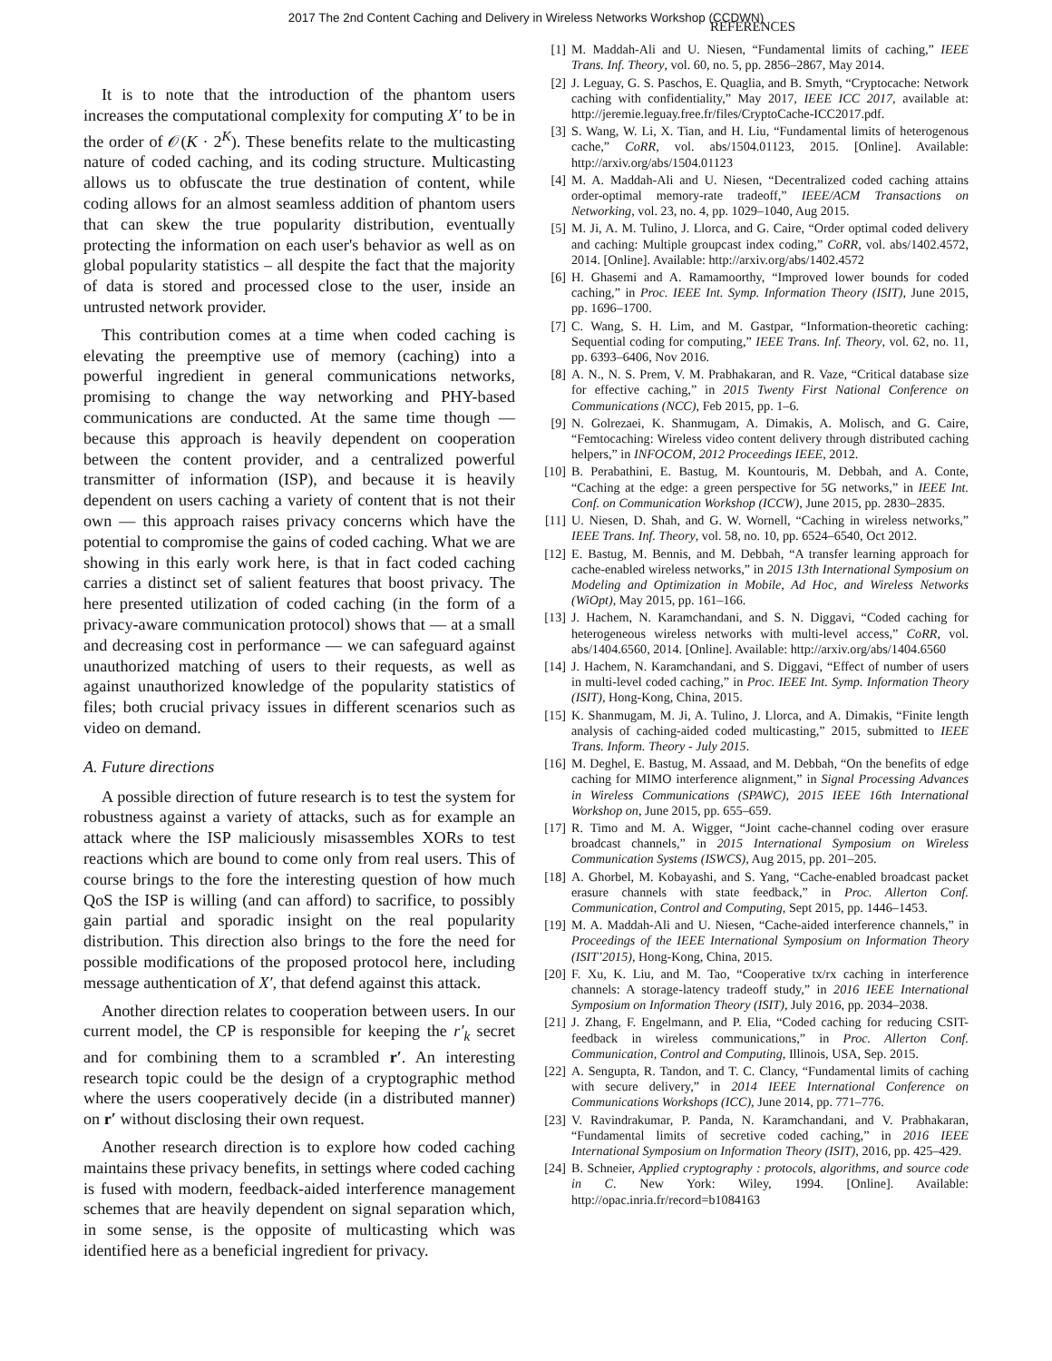2017 The 2nd Content Caching and Delivery in Wireless Networks Workshop (CCDWN)
It is to note that the introduction of the phantom users increases the computational complexity for computing X′ to be in the order of 𝒪(K · 2<sup>K</sup>). These benefits relate to the multicasting nature of coded caching, and its coding structure. Multicasting allows us to obfuscate the true destination of content, while coding allows for an almost seamless addition of phantom users that can skew the true popularity distribution, eventually protecting the information on each user's behavior as well as on global popularity statistics – all despite the fact that the majority of data is stored and processed close to the user, inside an untrusted network provider.
This contribution comes at a time when coded caching is elevating the preemptive use of memory (caching) into a powerful ingredient in general communications networks, promising to change the way networking and PHY-based communications are conducted. At the same time though — because this approach is heavily dependent on cooperation between the content provider, and a centralized powerful transmitter of information (ISP), and because it is heavily dependent on users caching a variety of content that is not their own — this approach raises privacy concerns which have the potential to compromise the gains of coded caching. What we are showing in this early work here, is that in fact coded caching carries a distinct set of salient features that boost privacy. The here presented utilization of coded caching (in the form of a privacy-aware communication protocol) shows that — at a small and decreasing cost in performance — we can safeguard against unauthorized matching of users to their requests, as well as against unauthorized knowledge of the popularity statistics of files; both crucial privacy issues in different scenarios such as video on demand.
A. Future directions
A possible direction of future research is to test the system for robustness against a variety of attacks, such as for example an attack where the ISP maliciously misassembles XORs to test reactions which are bound to come only from real users. This of course brings to the fore the interesting question of how much QoS the ISP is willing (and can afford) to sacrifice, to possibly gain partial and sporadic insight on the real popularity distribution. This direction also brings to the fore the need for possible modifications of the proposed protocol here, including message authentication of X′, that defend against this attack.
Another direction relates to cooperation between users. In our current model, the CP is responsible for keeping the r′<sub>k</sub> secret and for combining them to a scrambled r′. An interesting research topic could be the design of a cryptographic method where the users cooperatively decide (in a distributed manner) on r′ without disclosing their own request.
Another research direction is to explore how coded caching maintains these privacy benefits, in settings where coded caching is fused with modern, feedback-aided interference management schemes that are heavily dependent on signal separation which, in some sense, is the opposite of multicasting which was identified here as a beneficial ingredient for privacy.
REFERENCES
[1] M. Maddah-Ali and U. Niesen, “Fundamental limits of caching,” IEEE Trans. Inf. Theory, vol. 60, no. 5, pp. 2856–2867, May 2014.
[2] J. Leguay, G. S. Paschos, E. Quaglia, and B. Smyth, “Cryptocache: Network caching with confidentiality,” May 2017, IEEE ICC 2017, available at: http://jeremie.leguay.free.fr/files/CryptoCache-ICC2017.pdf.
[3] S. Wang, W. Li, X. Tian, and H. Liu, “Fundamental limits of heterogenous cache,” CoRR, vol. abs/1504.01123, 2015. [Online]. Available: http://arxiv.org/abs/1504.01123
[4] M. A. Maddah-Ali and U. Niesen, “Decentralized coded caching attains order-optimal memory-rate tradeoff,” IEEE/ACM Transactions on Networking, vol. 23, no. 4, pp. 1029–1040, Aug 2015.
[5] M. Ji, A. M. Tulino, J. Llorca, and G. Caire, “Order optimal coded delivery and caching: Multiple groupcast index coding,” CoRR, vol. abs/1402.4572, 2014. [Online]. Available: http://arxiv.org/abs/1402.4572
[6] H. Ghasemi and A. Ramamoorthy, “Improved lower bounds for coded caching,” in Proc. IEEE Int. Symp. Information Theory (ISIT), June 2015, pp. 1696–1700.
[7] C. Wang, S. H. Lim, and M. Gastpar, “Information-theoretic caching: Sequential coding for computing,” IEEE Trans. Inf. Theory, vol. 62, no. 11, pp. 6393–6406, Nov 2016.
[8] A. N., N. S. Prem, V. M. Prabhakaran, and R. Vaze, “Critical database size for effective caching,” in 2015 Twenty First National Conference on Communications (NCC), Feb 2015, pp. 1–6.
[9] N. Golrezaei, K. Shanmugam, A. Dimakis, A. Molisch, and G. Caire, “Femtocaching: Wireless video content delivery through distributed caching helpers,” in INFOCOM, 2012 Proceedings IEEE, 2012.
[10] B. Perabathini, E. Bastug, M. Kountouris, M. Debbah, and A. Conte, “Caching at the edge: a green perspective for 5G networks,” in IEEE Int. Conf. on Communication Workshop (ICCW), June 2015, pp. 2830–2835.
[11] U. Niesen, D. Shah, and G. W. Wornell, “Caching in wireless networks,” IEEE Trans. Inf. Theory, vol. 58, no. 10, pp. 6524–6540, Oct 2012.
[12] E. Bastug, M. Bennis, and M. Debbah, “A transfer learning approach for cache-enabled wireless networks,” in 2015 13th International Symposium on Modeling and Optimization in Mobile, Ad Hoc, and Wireless Networks (WiOpt), May 2015, pp. 161–166.
[13] J. Hachem, N. Karamchandani, and S. N. Diggavi, “Coded caching for heterogeneous wireless networks with multi-level access,” CoRR, vol. abs/1404.6560, 2014. [Online]. Available: http://arxiv.org/abs/1404.6560
[14] J. Hachem, N. Karamchandani, and S. Diggavi, “Effect of number of users in multi-level coded caching,” in Proc. IEEE Int. Symp. Information Theory (ISIT), Hong-Kong, China, 2015.
[15] K. Shanmugam, M. Ji, A. Tulino, J. Llorca, and A. Dimakis, “Finite length analysis of caching-aided coded multicasting,” 2015, submitted to IEEE Trans. Inform. Theory - July 2015.
[16] M. Deghel, E. Bastug, M. Assaad, and M. Debbah, “On the benefits of edge caching for MIMO interference alignment,” in Signal Processing Advances in Wireless Communications (SPAWC), 2015 IEEE 16th International Workshop on, June 2015, pp. 655–659.
[17] R. Timo and M. A. Wigger, “Joint cache-channel coding over erasure broadcast channels,” in 2015 International Symposium on Wireless Communication Systems (ISWCS), Aug 2015, pp. 201–205.
[18] A. Ghorbel, M. Kobayashi, and S. Yang, “Cache-enabled broadcast packet erasure channels with state feedback,” in Proc. Allerton Conf. Communication, Control and Computing, Sept 2015, pp. 1446–1453.
[19] M. A. Maddah-Ali and U. Niesen, “Cache-aided interference channels,” in Proceedings of the IEEE International Symposium on Information Theory (ISIT’2015), Hong-Kong, China, 2015.
[20] F. Xu, K. Liu, and M. Tao, “Cooperative tx/rx caching in interference channels: A storage-latency tradeoff study,” in 2016 IEEE International Symposium on Information Theory (ISIT), July 2016, pp. 2034–2038.
[21] J. Zhang, F. Engelmann, and P. Elia, “Coded caching for reducing CSIT-feedback in wireless communications,” in Proc. Allerton Conf. Communication, Control and Computing, Illinois, USA, Sep. 2015.
[22] A. Sengupta, R. Tandon, and T. C. Clancy, “Fundamental limits of caching with secure delivery,” in 2014 IEEE International Conference on Communications Workshops (ICC), June 2014, pp. 771–776.
[23] V. Ravindrakumar, P. Panda, N. Karamchandani, and V. Prabhakaran, “Fundamental limits of secretive coded caching,” in 2016 IEEE International Symposium on Information Theory (ISIT), 2016, pp. 425–429.
[24] B. Schneier, Applied cryptography : protocols, algorithms, and source code in C. New York: Wiley, 1994. [Online]. Available: http://opac.inria.fr/record=b1084163